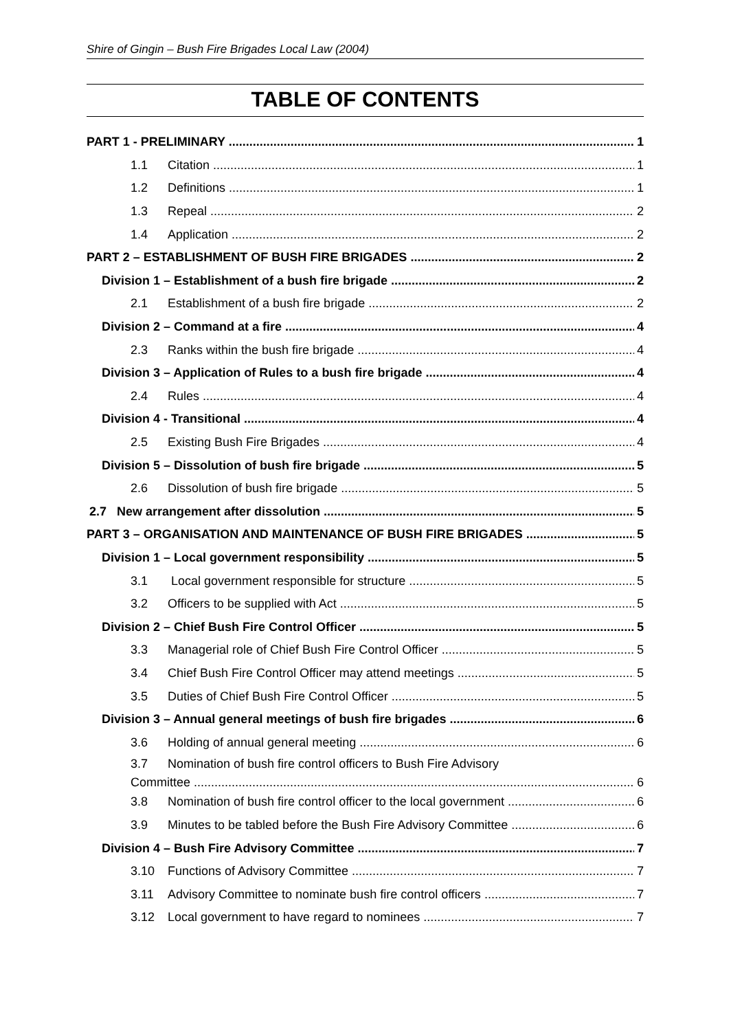Shire of Gingin – Bush Fire Brigades Local Law (2004)
TABLE OF CONTENTS
PART 1 - PRELIMINARY 1
1.1 Citation 1
1.2 Definitions 1
1.3 Repeal 2
1.4 Application 2
PART 2 – ESTABLISHMENT OF BUSH FIRE BRIGADES 2
Division 1 – Establishment of a bush fire brigade 2
2.1 Establishment of a bush fire brigade 2
Division 2 – Command at a fire 4
2.3 Ranks within the bush fire brigade 4
Division 3 – Application of Rules to a bush fire brigade 4
2.4 Rules 4
Division 4 - Transitional 4
2.5 Existing Bush Fire Brigades 4
Division 5 – Dissolution of bush fire brigade 5
2.6 Dissolution of bush fire brigade 5
2.7 New arrangement after dissolution 5
PART 3 – ORGANISATION AND MAINTENANCE OF BUSH FIRE BRIGADES 5
Division 1 – Local government responsibility 5
3.1 Local government responsible for structure 5
3.2 Officers to be supplied with Act 5
Division 2 – Chief Bush Fire Control Officer 5
3.3 Managerial role of Chief Bush Fire Control Officer 5
3.4 Chief Bush Fire Control Officer may attend meetings 5
3.5 Duties of Chief Bush Fire Control Officer 5
Division 3 – Annual general meetings of bush fire brigades 6
3.6 Holding of annual general meeting 6
3.7 Nomination of bush fire control officers to Bush Fire Advisory
Committee 6
3.8 Nomination of bush fire control officer to the local government 6
3.9 Minutes to be tabled before the Bush Fire Advisory Committee 6
Division 4 – Bush Fire Advisory Committee 7
3.10 Functions of Advisory Committee 7
3.11 Advisory Committee to nominate bush fire control officers 7
3.12 Local government to have regard to nominees 7